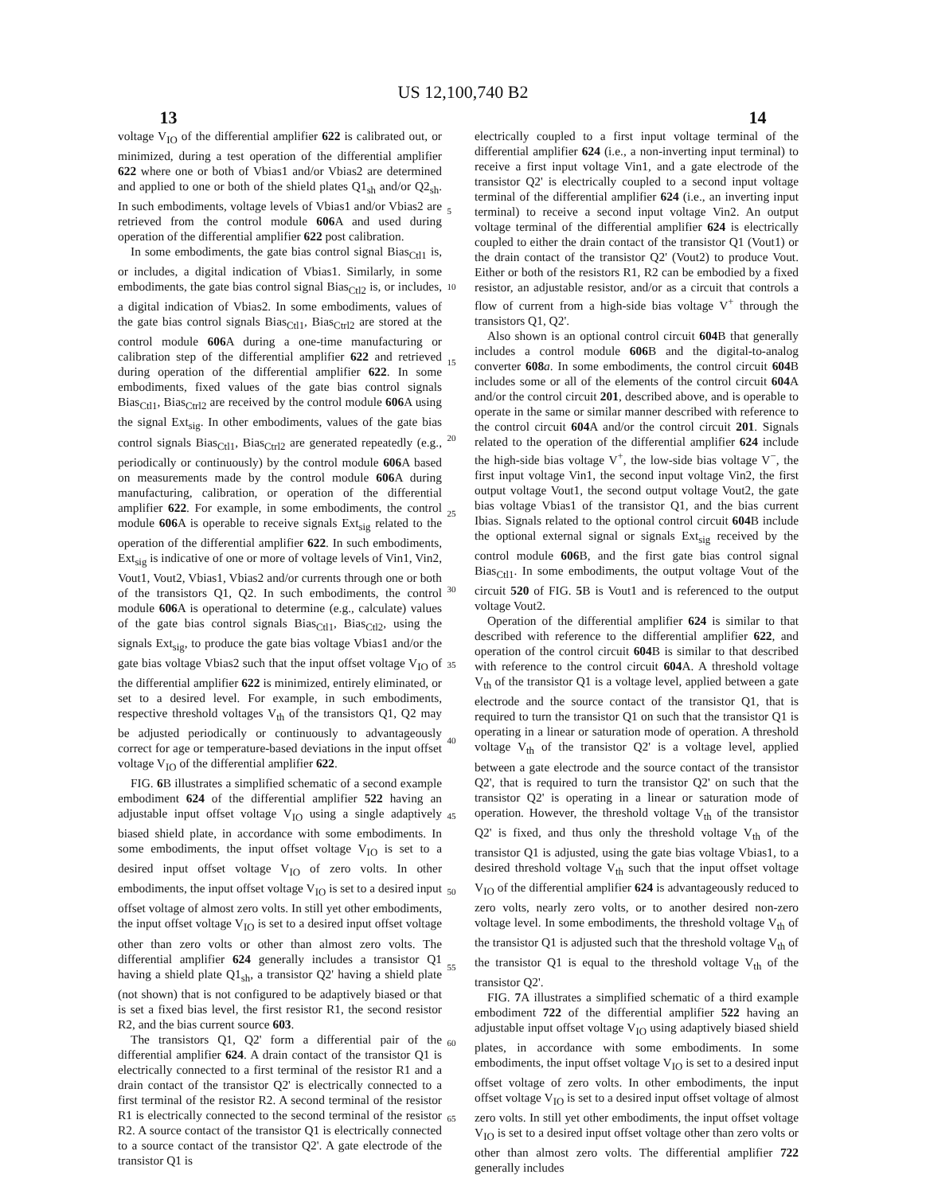US 12,100,740 B2
13 14
voltage V<sub>IO</sub> of the differential amplifier 622 is calibrated out, or minimized, during a test operation of the differential amplifier 622 where one or both of Vbias1 and/or Vbias2 are determined and applied to one or both of the shield plates Q1<sub>sh</sub> and/or Q2<sub>sh</sub>. In such embodiments, voltage levels of Vbias1 and/or Vbias2 are retrieved from the control module 606 A and used during operation of the differential amplifier 622 post calibration.
In some embodiments, the gate bias control signal Bias<sub>Ctl1</sub> is, or includes, a digital indication of Vbias1. Similarly, in some embodiments, the gate bias control signal Bias<sub>Ctl2</sub> is, or includes, a digital indication of Vbias2. In some embodiments, values of the gate bias control signals Bias<sub>Ctl1</sub>, Bias<sub>Ctrl2</sub> are stored at the control module 606 A during a one-time manufacturing or calibration step of the differential amplifier 622 and retrieved during operation of the differential amplifier 622. In some embodiments, fixed values of the gate bias control signals Bias<sub>Ctl1</sub>, Bias<sub>Ctrl2</sub> are received by the control module 606 A using the signal Ext<sub>sig</sub>. In other embodiments, values of the gate bias control signals Bias<sub>Ctl1</sub>, Bias<sub>Ctrl2</sub> are generated repeatedly (e.g., periodically or continuously) by the control module 606 A based on measurements made by the control module 606 A during manufacturing, calibration, or operation of the differential amplifier 622. For example, in some embodiments, the control module 606 A is operable to receive signals Ext<sub>sig</sub> related to the operation of the differential amplifier 622. In such embodiments, Ext<sub>sig</sub> is indicative of one or more of voltage levels of Vin1, Vin2, Vout1, Vout2, Vbias1, Vbias2 and/or currents through one or both of the transistors Q1, Q2. In such embodiments, the control module 606 A is operational to determine (e.g., calculate) values of the gate bias control signals Bias<sub>Ctl1</sub>, Bias<sub>Ctl2</sub>, using the signals Ext<sub>sig</sub>, to produce the gate bias voltage Vbias1 and/or the gate bias voltage Vbias2 such that the input offset voltage V<sub>IO</sub> of the differential amplifier 622 is minimized, entirely eliminated, or set to a desired level. For example, in such embodiments, respective threshold voltages V<sub>th</sub> of the transistors Q1, Q2 may be adjusted periodically or continuously to advantageously correct for age or temperature-based deviations in the input offset voltage V<sub>IO</sub> of the differential amplifier 622.
FIG. 6 B illustrates a simplified schematic of a second example embodiment 624 of the differential amplifier 522 having an adjustable input offset voltage V<sub>IO</sub> using a single adaptively biased shield plate, in accordance with some embodiments. In some embodiments, the input offset voltage V<sub>IO</sub> is set to a desired input offset voltage V<sub>IO</sub> of zero volts. In other embodiments, the input offset voltage V<sub>IO</sub> is set to a desired input offset voltage of almost zero volts. In still yet other embodiments, the input offset voltage V<sub>IO</sub> is set to a desired input offset voltage other than zero volts or other than almost zero volts. The differential amplifier 624 generally includes a transistor Q1 having a shield plate Q1<sub>sh</sub>, a transistor Q2' having a shield plate (not shown) that is not configured to be adaptively biased or that is set a fixed bias level, the first resistor R1, the second resistor R2, and the bias current source 603.
The transistors Q1, Q2' form a differential pair of the differential amplifier 624. A drain contact of the transistor Q1 is electrically connected to a first terminal of the resistor R1 and a drain contact of the transistor Q2' is electrically connected to a first terminal of the resistor R2. A second terminal of the resistor R1 is electrically connected to the second terminal of the resistor R2. A source contact of the transistor Q1 is electrically connected to a source contact of the transistor Q2'. A gate electrode of the transistor Q1 is
5
10
15
20
25
30
35
40
45
50
55
60
65
electrically coupled to a first input voltage terminal of the differential amplifier 624 (i.e., a non-inverting input terminal) to receive a first input voltage Vin1, and a gate electrode of the transistor Q2' is electrically coupled to a second input voltage terminal of the differential amplifier 624 (i.e., an inverting input terminal) to receive a second input voltage Vin2. An output voltage terminal of the differential amplifier 624 is electrically coupled to either the drain contact of the transistor Q1 (Vout1) or the drain contact of the transistor Q2' (Vout2) to produce Vout. Either or both of the resistors R1, R2 can be embodied by a fixed resistor, an adjustable resistor, and/or as a circuit that controls a flow of current from a high-side bias voltage V<sup>+</sup> through the transistors Q1, Q2'.
Also shown is an optional control circuit 604 B that generally includes a control module 606 B and the digital-to-analog converter 608 a. In some embodiments, the control circuit 604 B includes some or all of the elements of the control circuit 604 A and/or the control circuit 201, described above, and is operable to operate in the same or similar manner described with reference to the control circuit 604 A and/or the control circuit 201. Signals related to the operation of the differential amplifier 624 include the high-side bias voltage V<sup>+</sup>, the low-side bias voltage V<sup>−</sup>, the first input voltage Vin1, the second input voltage Vin2, the first output voltage Vout1, the second output voltage Vout2, the gate bias voltage Vbias1 of the transistor Q1, and the bias current Ibias. Signals related to the optional control circuit 604 B include the optional external signal or signals Ext<sub>sig</sub> received by the control module 606 B, and the first gate bias control signal Bias<sub>Ctl1</sub>. In some embodiments, the output voltage Vout of the circuit 520 of FIG. 5 B is Vout1 and is referenced to the output voltage Vout2.
Operation of the differential amplifier 624 is similar to that described with reference to the differential amplifier 622, and operation of the control circuit 604 B is similar to that described with reference to the control circuit 604 A. A threshold voltage V<sub>th</sub> of the transistor Q1 is a voltage level, applied between a gate electrode and the source contact of the transistor Q1, that is required to turn the transistor Q1 on such that the transistor Q1 is operating in a linear or saturation mode of operation. A threshold voltage V<sub>th</sub> of the transistor Q2' is a voltage level, applied between a gate electrode and the source contact of the transistor Q2', that is required to turn the transistor Q2' on such that the transistor Q2' is operating in a linear or saturation mode of operation. However, the threshold voltage V<sub>th</sub> of the transistor Q2' is fixed, and thus only the threshold voltage V<sub>th</sub> of the transistor Q1 is adjusted, using the gate bias voltage Vbias1, to a desired threshold voltage V<sub>th</sub> such that the input offset voltage V<sub>IO</sub> of the differential amplifier 624 is advantageously reduced to zero volts, nearly zero volts, or to another desired non-zero voltage level. In some embodiments, the threshold voltage V<sub>th</sub> of the transistor Q1 is adjusted such that the threshold voltage V<sub>th</sub> of the transistor Q1 is equal to the threshold voltage V<sub>th</sub> of the transistor Q2'.
FIG. 7 A illustrates a simplified schematic of a third example embodiment 722 of the differential amplifier 522 having an adjustable input offset voltage V<sub>IO</sub> using adaptively biased shield plates, in accordance with some embodiments. In some embodiments, the input offset voltage V<sub>IO</sub> is set to a desired input offset voltage of zero volts. In other embodiments, the input offset voltage V<sub>IO</sub> is set to a desired input offset voltage of almost zero volts. In still yet other embodiments, the input offset voltage V<sub>IO</sub> is set to a desired input offset voltage other than zero volts or other than almost zero volts. The differential amplifier 722 generally includes